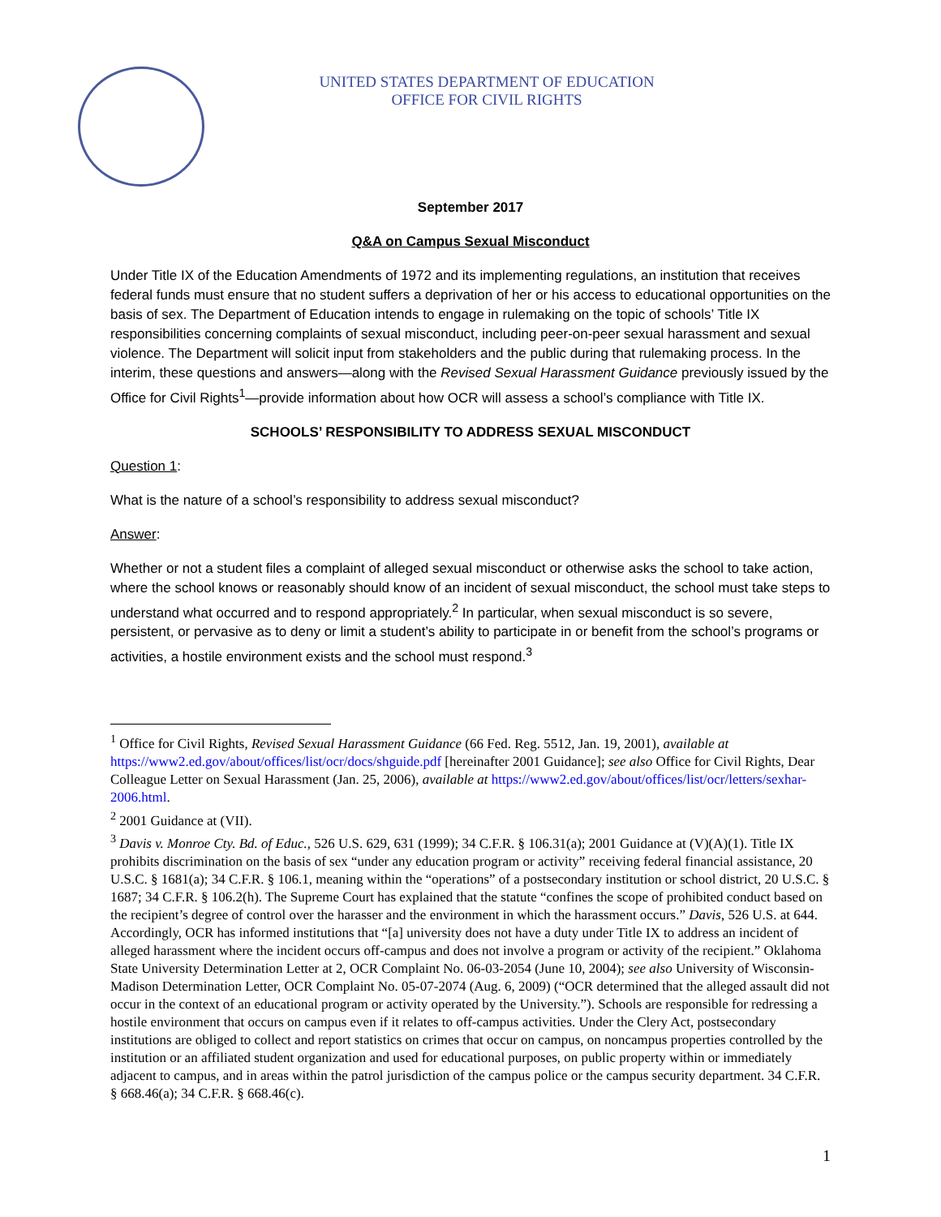UNITED STATES DEPARTMENT OF EDUCATION
OFFICE FOR CIVIL RIGHTS
September 2017
Q&A on Campus Sexual Misconduct
Under Title IX of the Education Amendments of 1972 and its implementing regulations, an institution that receives federal funds must ensure that no student suffers a deprivation of her or his access to educational opportunities on the basis of sex. The Department of Education intends to engage in rulemaking on the topic of schools’ Title IX responsibilities concerning complaints of sexual misconduct, including peer-on-peer sexual harassment and sexual violence. The Department will solicit input from stakeholders and the public during that rulemaking process. In the interim, these questions and answers—along with the Revised Sexual Harassment Guidance previously issued by the Office for Civil Rights<sup>1</sup>—provide information about how OCR will assess a school’s compliance with Title IX.
SCHOOLS’ RESPONSIBILITY TO ADDRESS SEXUAL MISCONDUCT
Question 1:
What is the nature of a school’s responsibility to address sexual misconduct?
Answer:
Whether or not a student files a complaint of alleged sexual misconduct or otherwise asks the school to take action, where the school knows or reasonably should know of an incident of sexual misconduct, the school must take steps to understand what occurred and to respond appropriately.<sup>2</sup> In particular, when sexual misconduct is so severe, persistent, or pervasive as to deny or limit a student’s ability to participate in or benefit from the school’s programs or activities, a hostile environment exists and the school must respond.<sup>3</sup>
<sup>1</sup> Office for Civil Rights, Revised Sexual Harassment Guidance (66 Fed. Reg. 5512, Jan. 19, 2001), available at https://www2.ed.gov/about/offices/list/ocr/docs/shguide.pdf [hereinafter 2001 Guidance]; see also Office for Civil Rights, Dear Colleague Letter on Sexual Harassment (Jan. 25, 2006), available at https://www2.ed.gov/about/offices/list/ocr/letters/sexhar-2006.html.
<sup>2</sup> 2001 Guidance at (VII).
<sup>3</sup> Davis v. Monroe Cty. Bd. of Educ., 526 U.S. 629, 631 (1999); 34 C.F.R. § 106.31(a); 2001 Guidance at (V)(A)(1). Title IX prohibits discrimination on the basis of sex “under any education program or activity” receiving federal financial assistance, 20 U.S.C. § 1681(a); 34 C.F.R. § 106.1, meaning within the “operations” of a postsecondary institution or school district, 20 U.S.C. § 1687; 34 C.F.R. § 106.2(h). The Supreme Court has explained that the statute “confines the scope of prohibited conduct based on the recipient’s degree of control over the harasser and the environment in which the harassment occurs.” Davis, 526 U.S. at 644. Accordingly, OCR has informed institutions that “[a] university does not have a duty under Title IX to address an incident of alleged harassment where the incident occurs off-campus and does not involve a program or activity of the recipient.” Oklahoma State University Determination Letter at 2, OCR Complaint No. 06-03-2054 (June 10, 2004); see also University of Wisconsin-Madison Determination Letter, OCR Complaint No. 05-07-2074 (Aug. 6, 2009) (“OCR determined that the alleged assault did not occur in the context of an educational program or activity operated by the University.”). Schools are responsible for redressing a hostile environment that occurs on campus even if it relates to off-campus activities. Under the Clery Act, postsecondary institutions are obliged to collect and report statistics on crimes that occur on campus, on noncampus properties controlled by the institution or an affiliated student organization and used for educational purposes, on public property within or immediately adjacent to campus, and in areas within the patrol jurisdiction of the campus police or the campus security department. 34 C.F.R. § 668.46(a); 34 C.F.R. § 668.46(c).
1